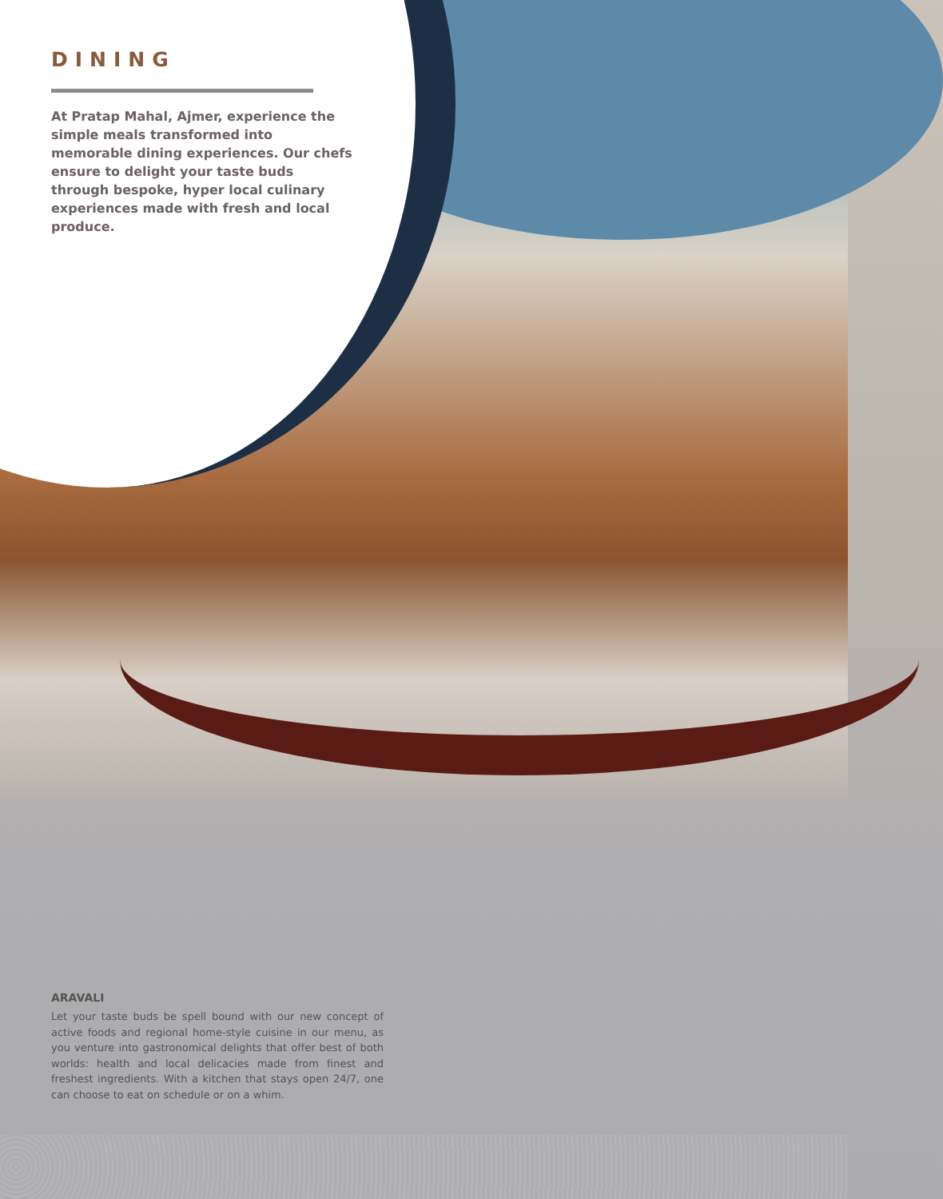DINING
At Pratap Mahal, Ajmer, experience the simple meals transformed into memorable dining experiences. Our chefs ensure to delight your taste buds through bespoke, hyper local culinary experiences made with fresh and local produce.
ARAVALI
Let your taste buds be spell bound with our new concept of active foods and regional home-style cuisine in our menu, as you venture into gastronomical delights that offer best of both worlds: health and local delicacies made from finest and freshest ingredients. With a kitchen that stays open 24/7, one can choose to eat on schedule or on a whim.